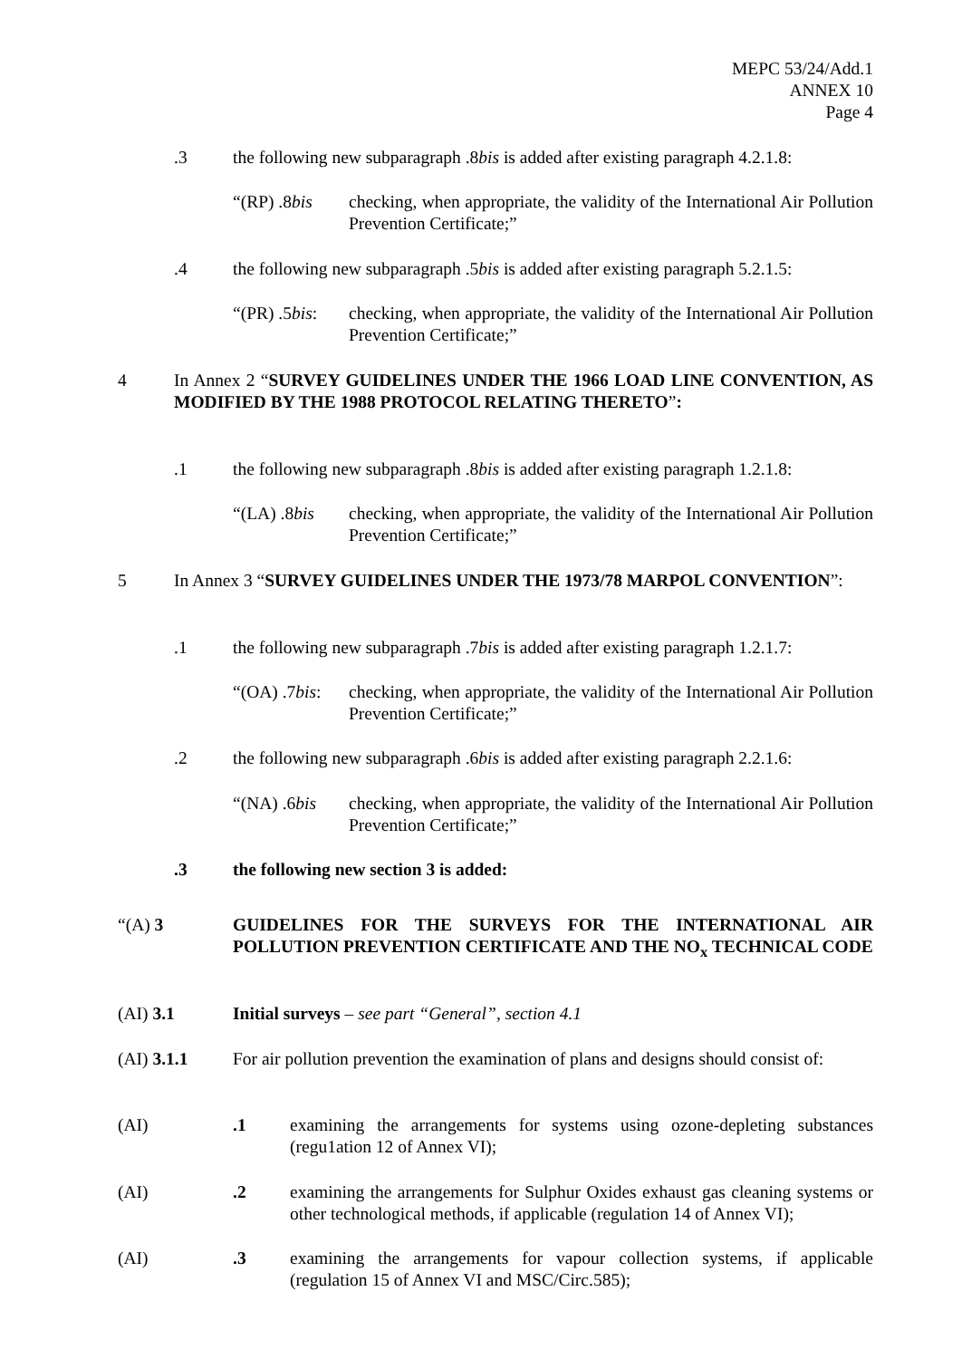MEPC 53/24/Add.1
ANNEX 10
Page 4
.3 the following new subparagraph .8bis is added after existing paragraph 4.2.1.8:
“(RP) .8bis
checking, when appropriate, the validity of the International Air Pollution Prevention Certificate;”
.4 the following new subparagraph .5bis is added after existing paragraph 5.2.1.5:
“(PR) .5bis:
checking, when appropriate, the validity of the International Air Pollution Prevention Certificate;”
4 In Annex 2 “SURVEY GUIDELINES UNDER THE 1966 LOAD LINE CONVENTION, AS MODIFIED BY THE 1988 PROTOCOL RELATING THERETO”:
.1 the following new subparagraph .8bis is added after existing paragraph 1.2.1.8:
“(LA) .8bis
checking, when appropriate, the validity of the International Air Pollution Prevention Certificate;”
5 In Annex 3 “SURVEY GUIDELINES UNDER THE 1973/78 MARPOL CONVENTION”:
.1 the following new subparagraph .7bis is added after existing paragraph 1.2.1.7:
“(OA) .7bis:
checking, when appropriate, the validity of the International Air Pollution Prevention Certificate;”
.2 the following new subparagraph .6bis is added after existing paragraph 2.2.1.6:
“(NA) .6bis
checking, when appropriate, the validity of the International Air Pollution Prevention Certificate;”
.3 the following new section 3 is added:
“(A) 3 GUIDELINES FOR THE SURVEYS FOR THE INTERNATIONAL AIR POLLUTION PREVENTION CERTIFICATE AND THE NO<sub>x</sub> TECHNICAL CODE
(AI) 3.1 Initial surveys – see part “General”, section 4.1
(AI) 3.1.1 For air pollution prevention the examination of plans and designs should consist of:
(AI).1 examining the arrangements for systems using ozone-depleting substances (regu1ation 12 of Annex VI);
(AI).2 examining the arrangements for Sulphur Oxides exhaust gas cleaning systems or other technological methods, if applicable (regulation 14 of Annex VI);
(AI).3 examining the arrangements for vapour collection systems, if applicable (regulation 15 of Annex VI and MSC/Circ.585);